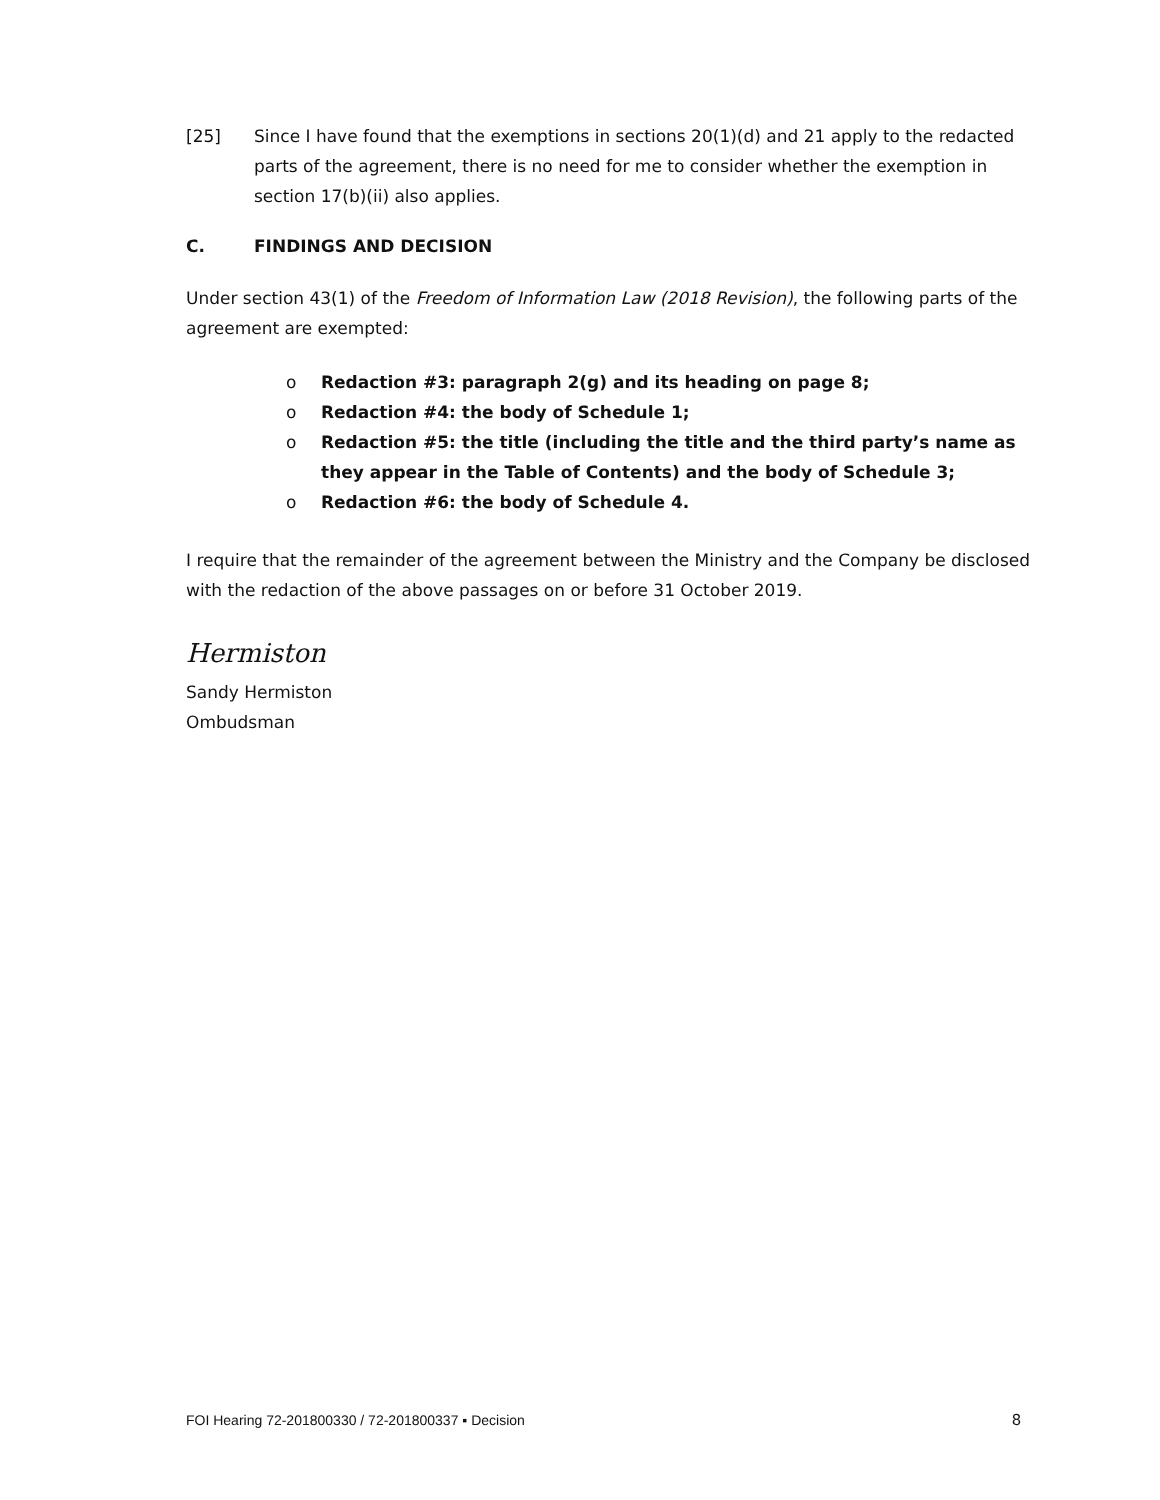[25] Since I have found that the exemptions in sections 20(1)(d) and 21 apply to the redacted parts of the agreement, there is no need for me to consider whether the exemption in section 17(b)(ii) also applies.
C. FINDINGS AND DECISION
Under section 43(1) of the Freedom of Information Law (2018 Revision), the following parts of the agreement are exempted:
o Redaction #3: paragraph 2(g) and its heading on page 8;
o Redaction #4: the body of Schedule 1;
o Redaction #5: the title (including the title and the third party’s name as they appear in the Table of Contents) and the body of Schedule 3;
o Redaction #6: the body of Schedule 4.
I require that the remainder of the agreement between the Ministry and the Company be disclosed with the redaction of the above passages on or before 31 October 2019.
Hermiston
Sandy Hermiston
Ombudsman
FOI Hearing 72-201800330 / 72-201800337 ▪ Decision 8